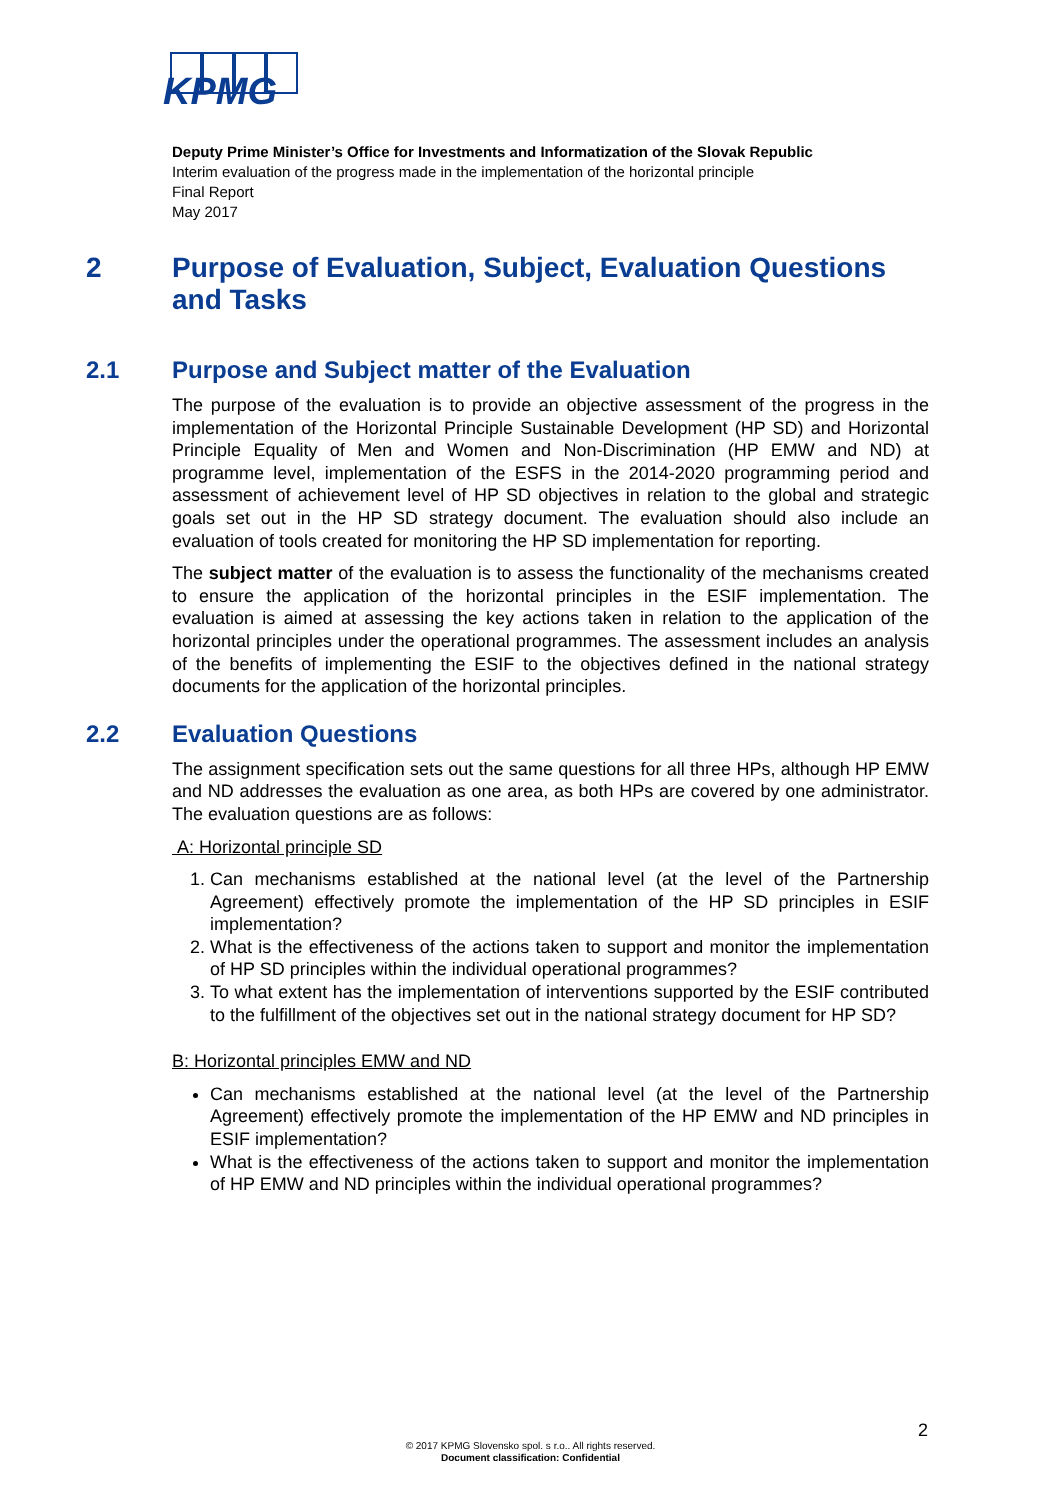KPMG
Deputy Prime Minister’s Office for Investments and Informatization of the Slovak Republic
Interim evaluation of the progress made in the implementation of the horizontal principle
Final Report
May 2017
2 Purpose of Evaluation, Subject, Evaluation Questions and Tasks
2.1 Purpose and Subject matter of the Evaluation
The purpose of the evaluation is to provide an objective assessment of the progress in the implementation of the Horizontal Principle Sustainable Development (HP SD) and Horizontal Principle Equality of Men and Women and Non-Discrimination (HP EMW and ND) at programme level, implementation of the ESFS in the 2014-2020 programming period and assessment of achievement level of HP SD objectives in relation to the global and strategic goals set out in the HP SD strategy document. The evaluation should also include an evaluation of tools created for monitoring the HP SD implementation for reporting.
The subject matter of the evaluation is to assess the functionality of the mechanisms created to ensure the application of the horizontal principles in the ESIF implementation. The evaluation is aimed at assessing the key actions taken in relation to the application of the horizontal principles under the operational programmes. The assessment includes an analysis of the benefits of implementing the ESIF to the objectives defined in the national strategy documents for the application of the horizontal principles.
2.2 Evaluation Questions
The assignment specification sets out the same questions for all three HPs, although HP EMW and ND addresses the evaluation as one area, as both HPs are covered by one administrator. The evaluation questions are as follows:
A: Horizontal principle SD
1. Can mechanisms established at the national level (at the level of the Partnership Agreement) effectively promote the implementation of the HP SD principles in ESIF implementation?
2. What is the effectiveness of the actions taken to support and monitor the implementation of HP SD principles within the individual operational programmes?
3. To what extent has the implementation of interventions supported by the ESIF contributed to the fulfillment of the objectives set out in the national strategy document for HP SD?
B: Horizontal principles EMW and ND
Can mechanisms established at the national level (at the level of the Partnership Agreement) effectively promote the implementation of the HP EMW and ND principles in ESIF implementation?
What is the effectiveness of the actions taken to support and monitor the implementation of HP EMW and ND principles within the individual operational programmes?
2
© 2017 KPMG Slovensko spol. s r.o.. All rights reserved.
Document classification: Confidential